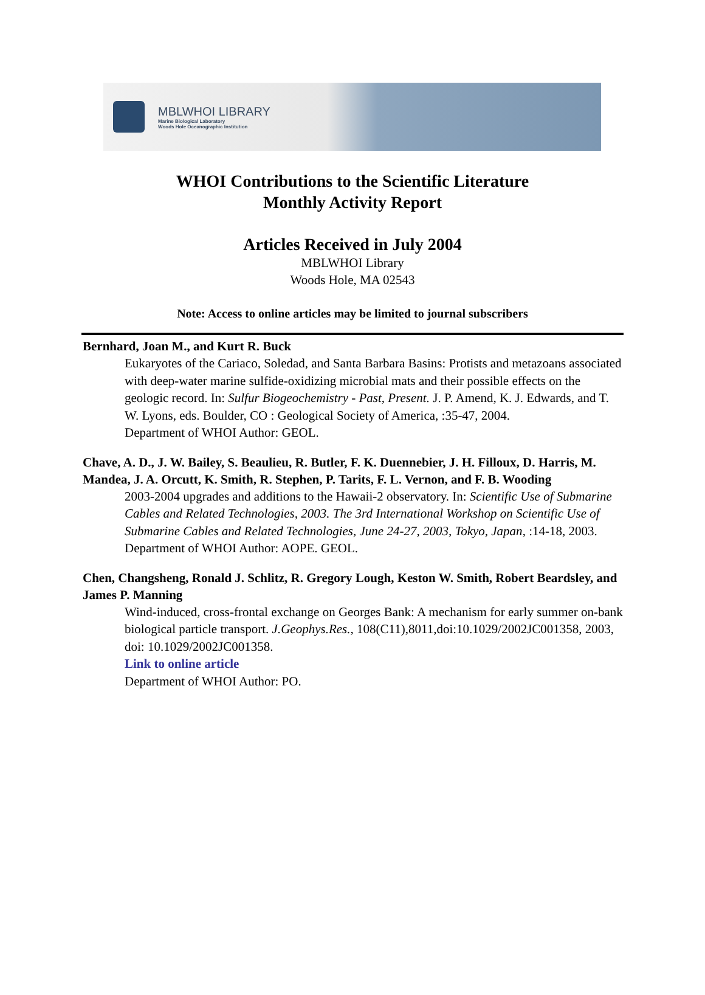MBLWHOI LIBRARY
Marine Biological Laboratory
Woods Hole Oceanographic Institution
WHOI Contributions to the Scientific Literature
Monthly Activity Report
Articles Received in July 2004
MBLWHOI Library
Woods Hole, MA 02543
Note: Access to online articles may be limited to journal subscribers
Bernhard, Joan M., and Kurt R. Buck
Eukaryotes of the Cariaco, Soledad, and Santa Barbara Basins: Protists and metazoans associated with deep-water marine sulfide-oxidizing microbial mats and their possible effects on the geologic record. In: Sulfur Biogeochemistry - Past, Present. J. P. Amend, K. J. Edwards, and T. W. Lyons, eds. Boulder, CO : Geological Society of America, :35-47, 2004.
Department of WHOI Author: GEOL.
Chave, A. D., J. W. Bailey, S. Beaulieu, R. Butler, F. K. Duennebier, J. H. Filloux, D. Harris, M. Mandea, J. A. Orcutt, K. Smith, R. Stephen, P. Tarits, F. L. Vernon, and F. B. Wooding
2003-2004 upgrades and additions to the Hawaii-2 observatory. In: Scientific Use of Submarine Cables and Related Technologies, 2003. The 3rd International Workshop on Scientific Use of Submarine Cables and Related Technologies, June 24-27, 2003, Tokyo, Japan, :14-18, 2003.
Department of WHOI Author: AOPE. GEOL.
Chen, Changsheng, Ronald J. Schlitz, R. Gregory Lough, Keston W. Smith, Robert Beardsley, and James P. Manning
Wind-induced, cross-frontal exchange on Georges Bank: A mechanism for early summer on-bank biological particle transport. J.Geophys.Res., 108(C11),8011,doi:10.1029/2002JC001358, 2003, doi: 10.1029/2002JC001358.
Link to online article
Department of WHOI Author: PO.